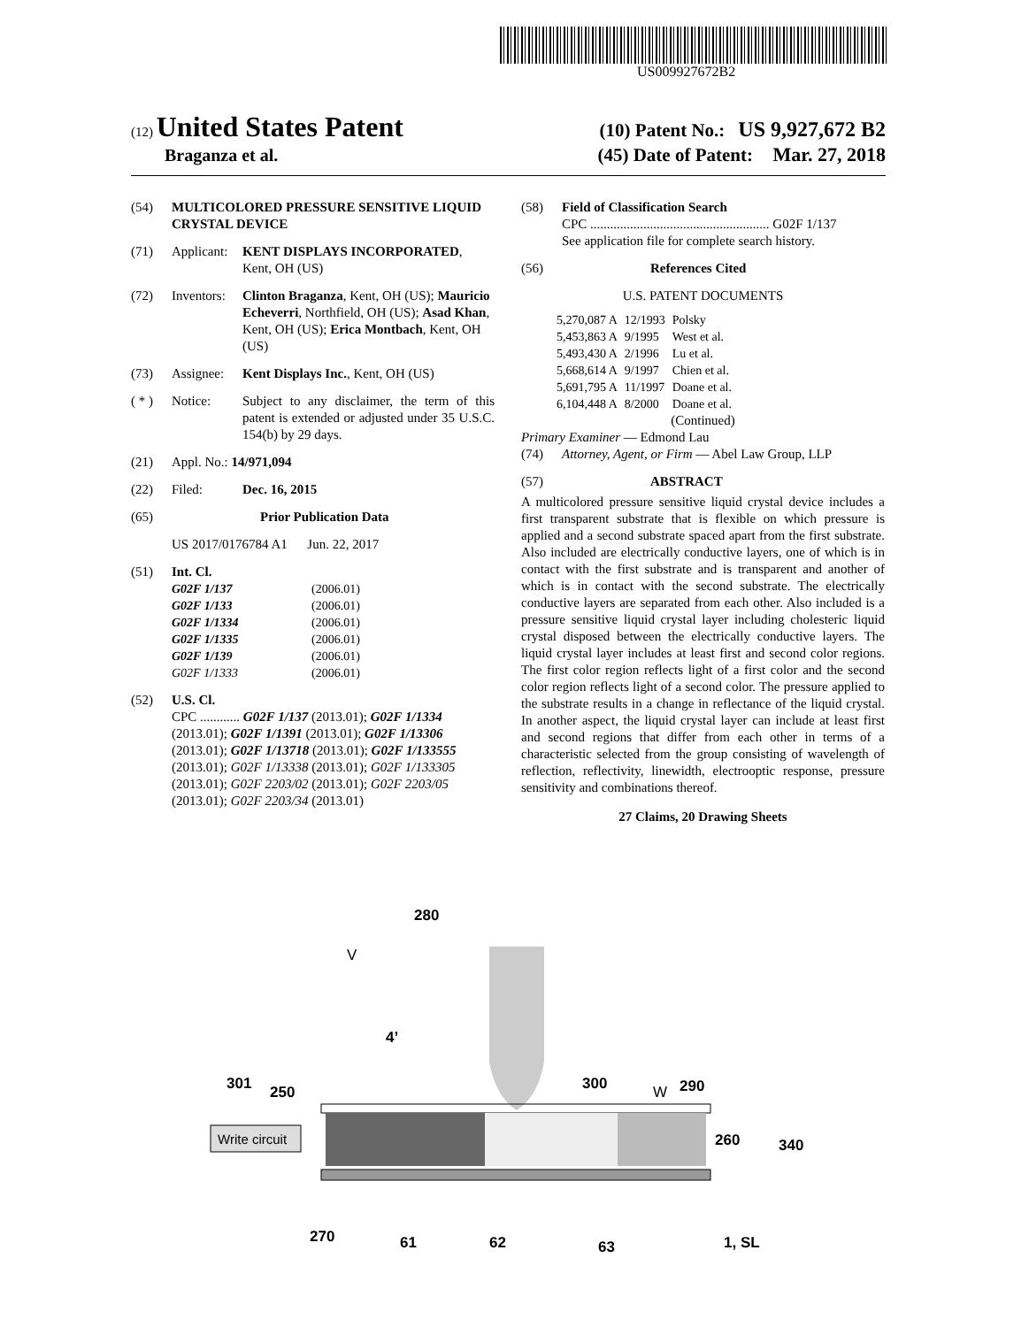US009927672B2
(12) United States Patent
(10) Patent No.: US 9,927,672 B2
Braganza et al. (45) Date of Patent: Mar. 27, 2018
(54) MULTICOLORED PRESSURE SENSITIVE LIQUID CRYSTAL DEVICE
(71) Applicant: KENT DISPLAYS INCORPORATED, Kent, OH (US)
(72) Inventors: Clinton Braganza, Kent, OH (US); Mauricio Echeverri, Northfield, OH (US); Asad Khan, Kent, OH (US); Erica Montbach, Kent, OH (US)
(73) Assignee: Kent Displays Inc., Kent, OH (US)
( * ) Notice: Subject to any disclaimer, the term of this patent is extended or adjusted under 35 U.S.C. 154(b) by 29 days.
(21) Appl. No.: 14/971,094
(22) Filed: Dec. 16, 2015
(65) Prior Publication Data
US 2017/0176784 A1 Jun. 22, 2017
(51) Int. Cl.
| G02F 1/137 | (2006.01) |
| G02F 1/133 | (2006.01) |
| G02F 1/1334 | (2006.01) |
| G02F 1/1335 | (2006.01) |
| G02F 1/139 | (2006.01) |
| G02F 1/1333 | (2006.01) |
(52) U.S. Cl.
CPC ............ G02F 1/137 (2013.01); G02F 1/1334 (2013.01); G02F 1/1391 (2013.01); G02F 1/13306 (2013.01); G02F 1/13718 (2013.01); G02F 1/133555 (2013.01); G02F 1/13338 (2013.01); G02F 1/133305 (2013.01); G02F 2203/02 (2013.01); G02F 2203/05 (2013.01); G02F 2203/34 (2013.01)
(58) Field of Classification Search
CPC ...................................................... G02F 1/137
See application file for complete search history.
(56) References Cited
U.S. PATENT DOCUMENTS
| 5,270,087 A | 12/1993 | Polsky |
| 5,453,863 A | 9/1995 | West et al. |
| 5,493,430 A | 2/1996 | Lu et al. |
| 5,668,614 A | 9/1997 | Chien et al. |
| 5,691,795 A | 11/1997 | Doane et al. |
| 6,104,448 A | 8/2000 | Doane et al. |
(Continued)
Primary Examiner — Edmond Lau
(74) Attorney, Agent, or Firm — Abel Law Group, LLP
(57) ABSTRACT
A multicolored pressure sensitive liquid crystal device includes a first transparent substrate that is flexible on which pressure is applied and a second substrate spaced apart from the first substrate. Also included are electrically conductive layers, one of which is in contact with the first substrate and is transparent and another of which is in contact with the second substrate. The electrically conductive layers are separated from each other. Also included is a pressure sensitive liquid crystal layer including cholesteric liquid crystal disposed between the electrically conductive layers. The liquid crystal layer includes at least first and second color regions. The first color region reflects light of a first color and the second color region reflects light of a second color. The pressure applied to the substrate results in a change in reflectance of the liquid crystal. In another aspect, the liquid crystal layer can include at least first and second regions that differ from each other in terms of a characteristic selected from the group consisting of wavelength of reflection, reflectivity, linewidth, electrooptic response, pressure sensitivity and combinations thereof.
27 Claims, 20 Drawing Sheets
Write circuit
280
V
4’
301
250
300
W
290
260
340
270
61
62
63
1, SL